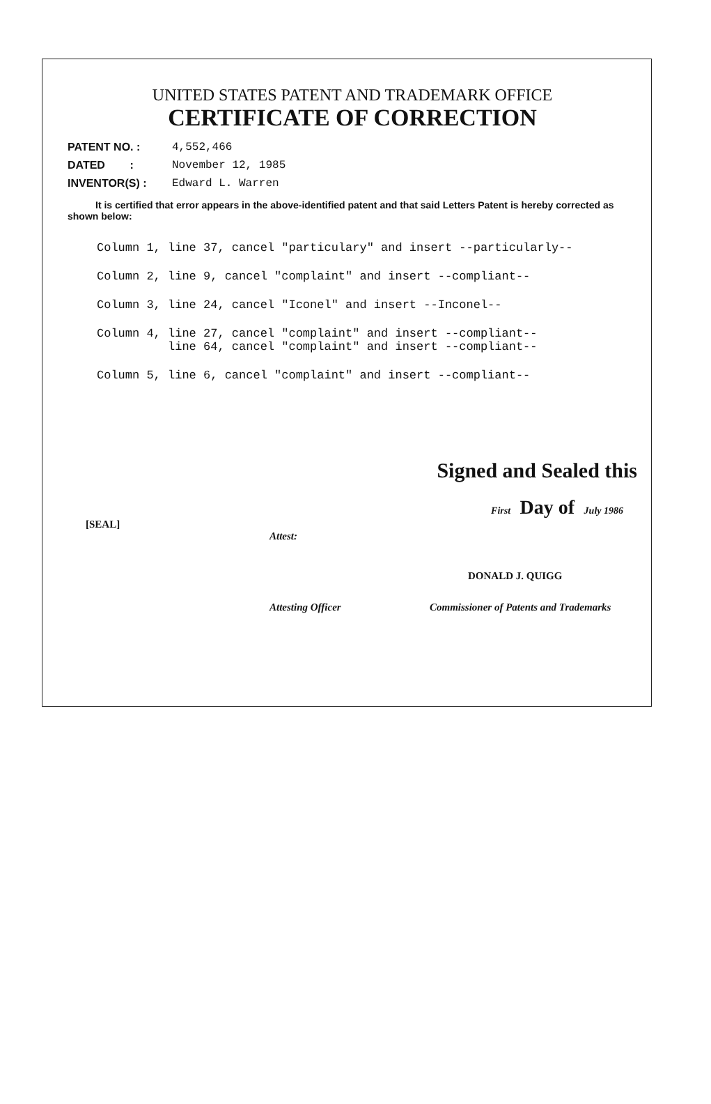UNITED STATES PATENT AND TRADEMARK OFFICE
CERTIFICATE OF CORRECTION
PATENT NO. : 4,552,466
DATED : November 12, 1985
INVENTOR(S) : Edward L. Warren
It is certified that error appears in the above-identified patent and that said Letters Patent is hereby corrected as shown below:
Column 1, line 37, cancel "particulary" and insert --particularly--
Column 2, line 9, cancel "complaint" and insert --compliant--
Column 3, line 24, cancel "Iconel" and insert --Inconel--
Column 4, line 27, cancel "complaint" and insert --compliant-- line 64, cancel "complaint" and insert --compliant--
Column 5, line 6, cancel "complaint" and insert --compliant--
Signed and Sealed this
First Day of July 1986
[SEAL]
Attest:
DONALD J. QUIGG
Attesting Officer Commissioner of Patents and Trademarks